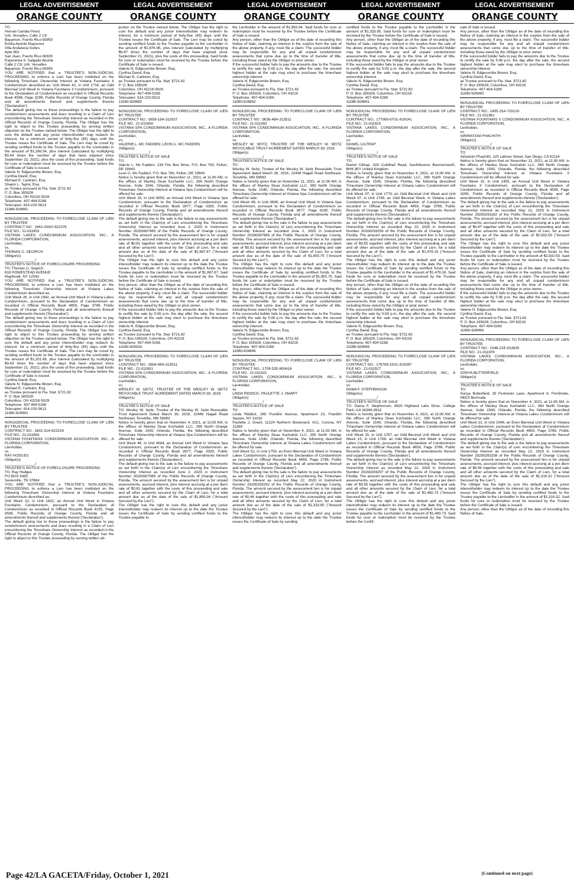LEGAL ADVERTISEMENT LEGAL ADVERTISEMENT LEGAL ADVERTISEMENT LEGAL ADVERTISEMENT LEGAL ADVERTISEMENT
ORANGE COUNTY ORANGE COUNTY ORANGE COUNTY ORANGE COUNTY ORANGE COUNTY
TO:
Hernan Gandia Perez
Urb. Versalles, Calle 2 C8
Bayamon, Puerto Rico 00959
Emilia Aponte Maysonet
Villa Andalucia Suites
Apto 801
San Juan, Puerto Rico 00926
Esperanza S. Salgado Aponte
Calle 2 C8, Urb. Versalles
Bayamon, Puerto Rico 00956
YOU ARE NOTIFIED that a TRUSTEE'S NON-JUDICIAL PROCEEDING to enforce a Lien has been instituted on the following Timeshare Ownership Interest at Vistana Fountains II Condominium described as: Unit Week 42, in Unit 1716, an Odd Biennial Unit Week in Vistana Fountains II Condominium, pursuant to the Declaration of Condominium as recorded in Official Records Book 4598, Page 3299, Public Records of Orange County, Florida and all amendments thereof and supplements thereto ('Declaration').
The default giving rise to these proceedings is the failure to pay condominium assessments and dues resulting in a Claim of Lien encumbering the Timeshare Ownership Interest as recorded in the Official Records of Orange County, Florida. The Obligor has the right to object to this Trustee proceeding by serving written objection on the Trustee named below. The Obligor has the right to cure the default and any junior interestholder may redeem its interest, for a minimum period of forty-five (45) days until the Trustee issues the Certificate of Sale. The Lien may be cured by sending certified funds to the Trustee payable to the Lienholder in the amount of $1,280.54, plus interest (calculated by multiplying $0.44 times the number of days that have elapsed since September 23, 2021), plus the costs of this proceeding. Said funds for cure or redemption must be received by the Trustee before the Certificate of Sale is issued.
Valerie N. Edgecombe Brown, Esq.
Cynthia David, Esq.
Michael E. Carleton, Esq.
Shawn L. Taylor, Esq.
as Trustee pursuant to Fla. Stat. §721.82
P. O. Box 165028
Columbus, OH 43216-5028
Telephone: 407-404-5266
Telecopier: 614-220-5613
11080-928841
NONJUDICIAL PROCEEDING TO FORECLOSE CLAIM OF LIEN BY TRUSTEE
CONTRACT NO.: 1942-26AO-822376
FILE NO.: 21-011853
VISTANA LAKES CONDOMINIUM ASSOCIATION, INC., A FLORIDA CORPORATION,
Lienholder,
vs.
THOMAS G. SEGRICH
Obligor(s)
_______________/
TRUSTEE'S NOTICE OF FORECLOSURE PROCEEDING
TO: Thomas G. Segrich
816 HOMESTEAD AVENUE
Maybrook, NY 12543
YOU ARE NOTIFIED that a TRUSTEE'S NON-JUDICIAL PROCEEDING to enforce a Lien has been instituted on the following Timeshare Ownership Interest at Vistana Lakes Condominium described as:
Unit Week 26, in Unit 1942, an Annual Unit Week in Vistana Lakes Condominium, pursuant to the Declaration of Condominium as recorded in Official Records Book 4859, Page 3789, Public Records of Orange County, Florida and all amendments thereof and supplements thereto ('Declaration').
The default giving rise to these proceedings is the failure to pay condominium assessments and dues resulting in a Claim of Lien encumbering the Timeshare Ownership Interest as recorded in the Official Records of Orange County, Florida. The Obligor has the right to object to this Trustee proceeding by serving written objection on the Trustee named below. The Obligor has the right to cure the default and any junior interestholder may redeem its interest, for a minimum period of forty-five (45) days until the Trustee issues the Certificate of Sale. The Lien may be cured by sending certified funds to the Trustee payable to the Lienholder in the amount of $1,201.69, plus interest (calculated by multiplying $0.43 times the number of days that have elapsed since September 21, 2021), plus the costs of this proceeding. Said funds for cure or redemption must be received by the Trustee before the Certificate of Sale is issued.
Cynthia David, Esq.
Valerie N. Edgecombe Brown, Esq.
Michael E. Carleton, Esq.
as Trustee pursuant to Fla. Stat. §721.82
P. O. Box 165028
Columbus, OH 43216-5028
Telephone: 407-404-5266
Telecopier: 614-220-5613
11080-928901
NONJUDICIAL PROCEEDING TO FORECLOSE CLAIM OF LIEN BY TRUSTEE
CONTRACT NO.: 1602-31A-623218
FILE NO.: 21-011860
VISTANA FOUNTAINS CONDOMINIUM ASSOCIATION, INC., A FLORIDA CORPORATION,
Lienholder,
vs.
RAY HODGES
Obligor(s)
_______________/
TRUSTEE'S NOTICE OF FORECLOSURE PROCEEDING
TO: Ray Hodges
PO BOX 6365
Sevierville, TN 37864
YOU ARE NOTIFIED that a TRUSTEE'S NON-JUDICIAL PROCEEDING to enforce a Lien has been instituted on the following Timeshare Ownership Interest at Vistana Fountains Condominium described as:
Unit Week 31, in Unit 1602, an Annual Unit Week in Vistana Fountains Condominium, pursuant to the Declaration of Condominium as recorded in Official Records Book 4155, Page 0509, Public Records of Orange County, Florida and all amendments thereof and supplements thereto ('Declaration').
The default giving rise to these proceedings is the failure to pay condominium assessments and dues resulting in a Claim of Lien encumbering the Timeshare Ownership Interest as recorded in the Official Records of Orange County, Florida. The Obligor has the right to object to this Trustee proceeding by serving written ob-
jection on the Trustee named below. The Obligor has the right to cure the default and any junior interestholder may redeem its interest, for a minimum period of forty-five (45) days until the Trustee issues the Certificate of Sale. The Lien may be cured by sending certified funds to the Trustee payable to the Lienholder in the amount of $1,876.96, plus interest (calculated by multiplying $0.87 times the number of days that have elapsed since September 21, 2021), plus the costs of this proceeding. Said funds for cure or redemption must be received by the Trustee before the Certificate of Sale is issued.
Valerie N. Edgecombe Brown, Esq.
Cynthia David, Esq.
Michael E. Carleton, Esq.
as Trustee pursuant to Fla. Stat. §721.82
P. O. Box 165028
Columbus, OH 43216-5028
Telephone: 407-404-5266
Telecopier: 614-220-5613
11080-928863
NONJUDICIAL PROCEEDING TO FORECLOSE CLAIM OF LIEN BY TRUSTEE
CONTRACT NO.: 0659-19A-311637
FILE NO.: 21-011900
VISTANA SPA CONDOMINIUM ASSOCIATION, INC., A FLORIDA CORPORATION,
Lienholder,
vs.
VALERIE L. MC FADDEN; LEON G. MC FADDEN
Obligor(s)
_______________/
TRUSTEE'S NOTICE OF SALE
TO:
Valerie L. Mc Fadden, 234 Fire Box Drive, P.O. Box 700, Felton, DE 19943
Leon G. Mc Fadden, P.O. Box 700, Felton, DE 19943
Notice is hereby given that on November 11, 2021, at 11:00 AM, in the offices of Manley Deas Kochalski LLC, 390 North Orange Avenue, Suite 1540, Orlando, Florida, the following described Timeshare Ownership Interest at Vistana Spa Condominium will be offered for sale:
Unit Week 19, in Unit 0659, an Annual Unit Week in Vistana Spa Condominium, pursuant to the Declaration of Condominium as recorded in Official Records Book 3677, Page 0335, Public Records of Orange County, Florida and all amendments thereof and supplements thereto ('Declaration').
The default giving rise to the sale is the failure to pay assessments as set forth in the Claim(s) of Lien encumbering the Timeshare Ownership Interest as recorded June 2, 2020 in Instrument Number 20200307965 of the Public Records of Orange County, Florida. The amount secured by the assessment lien is for unpaid assessments, accrued interest, plus interest accruing at a per diem rate of $0.81 together with the costs of this proceeding and sale and all other amounts secured by the Claim of Lien, for a total amount due as of the date of the sale of $1,887.67 ("Amount Secured by the Lien").
The Obligor has the right to cure this default and any junior interestholder may redeem its interest up to the date the Trustee issues the Certificate of Sale by sending certified funds to the Trustee payable to the Lienholder in the amount of $1,887.67. Said funds for cure or redemption must be received by the Trustee before the Certificate of Sale is issued.
Any person, other than the Obligor as of the date of recording this Notice of Sale, claiming an interest in the surplus from the sale of the above property, if any, must file a claim. The successful bidder may be responsible for any and all unpaid condominium assessments that come due up to the time of transfer of title, including those owed by the Obligor or prior owner.
If the successful bidder fails to pay the amounts due to the Trustee to certify the sale by 5:00 p.m. the day after the sale, the second highest bidder at the sale may elect to purchase the timeshare ownership interest.
Valerie N. Edgecombe Brown, Esq.
Cynthia David, Esq.
as Trustee pursuant to Fla. Stat. §721.82
P. O. Box 165028, Columbus, OH 43216
Telephone: 407-404-5266
11080-929020
NONJUDICIAL PROCEEDING TO FORECLOSE CLAIM OF LIEN BY TRUSTEE
CONTRACT NO.: 0604-48A-313511
FILE NO.: 21-011901
VISTANA SPA CONDOMINIUM ASSOCIATION, INC., A FLORIDA CORPORATION,
Lienholder,
vs.
WESLEY W. SEITZ, TRUSTEE OF THE WESLEY W. SEITZ REVOCABLE TRUST AGREEMENT DATED MARCH 30, 2016
Obligor(s)
_______________/
TRUSTEE'S NOTICE OF SALE
TO: Wesley W. Seitz, Trustee of the Wesley W. Seitz Revocable Trust Agreement Dated March 30, 2016, 22446 Hagali Road Northeast, Tenstrike, MN 56683
Notice is hereby given that on November 4, 2021, at 11:00 AM, in the offices of Manley Deas Kochalski LLC, 390 North Orange Avenue, Suite 1540, Orlando, Florida, the following described Timeshare Ownership Interest at Vistana Spa Condominium will be offered for sale:
Unit Week 48, in Unit 0604, an Annual Unit Week in Vistana Spa Condominium, pursuant to the Declaration of Condominium as recorded in Official Records Book 3677, Page 0335, Public Records of Orange County, Florida and all amendments thereof and supplements thereto ('Declaration').
The default giving rise to the sale is the failure to pay assessments as set forth in the Claim(s) of Lien encumbering the Timeshare Ownership Interest as recorded June 2, 2020 in Instrument Number 20200307965 of the Public Records of Orange County, Florida. The amount secured by the assessment lien is for unpaid assessments, accrued interest, plus interest accruing at a per diem rate of $0.81 together with the costs of this proceeding and sale and all other amounts secured by the Claim of Lien, for a total amount due as of the date of the sale of $1,850.04 ("Amount Secured by the Lien").
The Obligor has the right to cure this default and any junior interestholder may redeem its interest up to the date the Trustee issues the Certificate of Sale by sending certified funds to the Trustee payable to
the Lienholder in the amount of $1,850.04. Said funds for cure or redemption must be received by the Trustee before the Certificate of Sale is issued.
Any person, other than the Obligor as of the date of recording this Notice of Sale, claiming an interest in the surplus from the sale of the above property, if any, must file a claim. The successful bidder may be responsible for any and all unpaid condominium assessments that come due up to the time of transfer of title, including those owed by the Obligor or prior owner.
If the successful bidder fails to pay the amounts due to the Trustee to certify the sale by 5:00 p.m. the day after the sale, the second highest bidder at the sale may elect to purchase the timeshare ownership interest.
Valerie N. Edgecombe Brown, Esq.
Cynthia David, Esq.
as Trustee pursuant to Fla. Stat. §721.82
P. O. Box 165028, Columbus, OH 43216
Telephone: 407-404-5266
11080-928692
NONJUDICIAL PROCEEDING TO FORECLOSE CLAIM OF LIEN BY TRUSTEE
CONTRACT NO.: 0636-48A-313511
FILE NO.: 21-011902
VISTANA SPA CONDOMINIUM ASSOCIATION, INC., A FLORIDA CORPORATION,
Lienholder,
vs.
WESLEY W. SEITZ, TRUSTEE OF THE WESLEY W. SEITZ REVOCABLE TRUST AGREEMENT DATED MARCH 30, 2016
Obligor(s)
_______________/
TRUSTEE'S NOTICE OF SALE
TO:
Wesley W. Seitz, Trustee of the Wesley W. Seitz Revocable Trust Agreement dated March 30, 2016, 22446 Hagali Road Northeast, Tenstrike, MN 56683
Notice is hereby given that on November 11, 2021, at 11:00 AM, in the offices of Manley Deas Kochalski LLC, 390 North Orange Avenue, Suite 1540, Orlando, Florida, the following described Timeshare Ownership Interest at Vistana Spa Condominium will be offered for sale:
Unit Week 48, in Unit 0636, an Annual Unit Week in Vistana Spa Condominium, pursuant to the Declaration of Condominium as recorded in Official Records Book 3677, Page 0335, Public Records of Orange County, Florida and all amendments thereof and supplements thereto ('Declaration').
The default giving rise to the sale is the failure to pay assessments as set forth in the Claim(s) of Lien encumbering the Timeshare Ownership Interest as recorded June 2, 2020 in Instrument Number 20200307965 of the Public Records of Orange County, Florida. The amount secured by the assessment lien is for unpaid assessments, accrued interest, plus interest accruing at a per diem rate of $0.81 together with the costs of this proceeding and sale and all other amounts secured by the Claim of Lien, for a total amount due as of the date of the sale of $1,855.75 ("Amount Secured by the Lien").
The Obligor has the right to cure this default and any junior interestholder may redeem its interest up to the date the Trustee issues the Certificate of Sale by sending certified funds to the Trustee payable to the Lienholder in the amount of $1,855.75. Said funds for cure or redemption must be received by the Trustee before the Certificate of Sale is issued.
Any person, other than the Obligor as of the date of recording this Notice of Sale, claiming an interest in the surplus from the sale of the above property, if any, must file a claim. The successful bidder may be responsible for any and all unpaid condominium assessments that come due up to the time of transfer of title, including those owed by the Obligor or prior owner.
If the successful bidder fails to pay the amounts due to the Trustee to certify the sale by 5:00 p.m. the day after the sale, the second highest bidder at the sale may elect to purchase the timeshare ownership interest.
Valerie N. Edgecombe Brown, Esq.
Cynthia David, Esq.
as Trustee pursuant to Fla. Stat. §721.82
P. O. Box 165028, Columbus, OH 43216
Telephone: 407-404-5266
11080-928896
NONJUDICIAL PROCEEDING TO FORECLOSE CLAIM OF LIEN BY TRUSTEE
CONTRACT NO.: 1759-52E-800418
FILE NO.: 21-011921
VISTANA LAKES CONDOMINIUM ASSOCIATION, INC., A FLORIDA CORPORATION,
Lienholder,
vs.
LINDA RIDDICK; PAULETTE J. SMART
Obligor(s)
_______________/
TRUSTEE'S NOTICE OF SALE
TO:
Linda Riddick, 280 Franklin Avenue, Apartment 23, Franklin Square, NY 11010
Paulette J. Smart, 11224 Northern Boulevard, #1G, Corona, NY 11368
Notice is hereby given that on November 4, 2021, at 11:00 AM, in the offices of Manley Deas Kochalski LLC, 390 North Orange Avenue, Suite 1540, Orlando, Florida, the following described Timeshare Ownership Interest at Vistana Lakes Condominium will be offered for sale:
Unit Week 52, in Unit 1759, an Even Biennial Unit Week in Vistana Lakes Condominium, pursuant to the Declaration of Condominium as recorded in Official Records Book 4859, Page 3789, Public Records of Orange County, Florida and all amendments thereof and supplements thereto ('Declaration').
The default giving rise to the sale is the failure to pay assessments as set forth in the Claim(s) of Lien encumbering the Timeshare Ownership Interest as recorded May 22, 2020 in Instrument Number 20200293262 of the Public Records of Orange County, Florida. The amount secured by the assessment lien is for unpaid assessments, accrued interest, plus interest accruing at a per diem rate of $0.46 together with the costs of this proceeding and sale and all other amounts secured by the Claim of Lien, for a total amount due as of the date of the sale of $1,333.95 ("Amount Secured by the Lien").
The Obligor has the right to cure this default and any junior interestholder may redeem its interest up to the date the Trustee issues the Certificate of Sale by sending
certified funds to the Trustee payable to the Lienholder in the amount of $1,333.95. Said funds for cure or redemption must be received by the Trustee before the Certificate of Sale is issued.
Any person, other than the Obligor as of the date of recording this Notice of Sale, claiming an interest in the surplus from the sale of the above property, if any, must file a claim. The successful bidder may be responsible for any and all unpaid condominium assessments that come due up to the time of transfer of title, including those owed by the Obligor or prior owner.
If the successful bidder fails to pay the amounts due to the Trustee to certify the sale by 5:00 p.m. the day after the sale, the second highest bidder at the sale may elect to purchase the timeshare ownership interest.
Valerie N. Edgecombe Brown, Esq.
Cynthia David, Esq.
as Trustee pursuant to Fla. Stat. §721.82
P. O. Box 165028, Columbus, OH 43216
Telephone: 407-404-5266
11080-928691
NONJUDICIAL PROCEEDING TO FORECLOSE CLAIM OF LIEN BY TRUSTEE
CONTRACT NO.: 177069-07OL-818141
FILE NO.: 21-011925
VISTANA LAKES CONDOMINIUM ASSOCIATION, INC., A FLORIDA CORPORATION,
Lienholder,
vs.
DANIEL GILTRAP
Obligor(s)
_______________/
TRUSTEE'S NOTICE OF SALE
TO:
Daniel Giltrap, 32A Guildhall Road, Southbourne Bournemouth, BH6 3EY United Kingdom
Notice is hereby given that on November 4, 2021, at 11:00 AM, in the offices of Manley Deas Kochalski LLC, 390 North Orange Avenue, Suite 1540, Orlando, Florida, the following described Timeshare Ownership Interest at Vistana Lakes Condominium will be offered for sale:
Unit Week 07, in Unit 1770, an Odd Biennial Unit Week and Unit Week 07, in Unit 1769, an Odd Biennial Week, in Vistana Lakes Condominium, pursuant to the Declaration of Condominium as recorded in Official Records Book 4859, Page 3789, Public Records of Orange County, Florida and all amendments thereof and supplements thereto ('Declaration').
The default giving rise to the sale is the failure to pay assessments as set forth in the Claim(s) of Lien encumbering the Timeshare Ownership Interest as recorded May 22, 2020 in Instrument Number 20200293256 of the Public Records of Orange County, Florida. The amount secured by the assessment lien is for unpaid assessments, accrued interest, plus interest accruing at a per diem rate of $0.55 together with the costs of this proceeding and sale and all other amounts secured by the Claim of Lien, for a total amount due as of the date of the sale of $1,478.16 ("Amount Secured by the Lien").
The Obligor has the right to cure this default and any junior interestholder may redeem its interest up to the date the Trustee issues the Certificate of Sale by sending certified funds to the Trustee payable to the Lienholder in the amount of $1,478.16. Said funds for cure or redemption must be received by the Trustee before the Certificate of Sale is issued.
Any person, other than the Obligor as of the date of recording this Notice of Sale, claiming an interest in the surplus from the sale of the above property, if any, must file a claim. The successful bidder may be responsible for any and all unpaid condominium assessments that come due up to the time of transfer of title, including those owed by the Obligor or prior owner.
If the successful bidder fails to pay the amounts due to the Trustee to certify the sale by 5:00 p.m. the day after the sale, the second highest bidder at the sale may elect to purchase the timeshare ownership interest.
Valerie N. Edgecombe Brown, Esq.
Cynthia David, Esq.
as Trustee pursuant to Fla. Stat. §721.82
P. O. Box 165028, Columbus, OH 43216
Telephone: 407-404-5266
11080-928946
NONJUDICIAL PROCEEDING TO FORECLOSE CLAIM OF LIEN BY TRUSTEE
CONTRACT NO.: 176768-15OL-819287
FILE NO.: 21-011927
VISTANA LAKES CONDOMINIUM ASSOCIATION, INC., A FLORIDA CORPORATION,
Lienholder,
vs.
DAMA F. STEPHENSON
Obligor(s)
_______________/
TRUSTEE'S NOTICE OF SALE
TO: Dama F. Stephenson, 4820 Highland Lake Drive, College Park, GA 30349-3913
Notice is hereby given that on November 4, 2021, at 11:00 AM, in the offices of Manley Deas Kochalski LLC, 390 North Orange Avenue, Suite 1540, Orlando, Florida, the following described Timeshare Ownership Interest at Vistana Lakes Condominium will be offered for sale:
Unit Week 15, in Unit 1767, an Odd Biennial Unit Week and Unit Week 15, in Unit 1768, an Odd Biennial Unit Week in Vistana Lakes Condominium, pursuant to the Declaration of Condominium as recorded in Official Records Book 4859, Page 3789, Public Records of Orange County, Florida and all amendments thereof and supplements thereto ('Declaration').
The default giving rise to the sale is the failure to pay assessments as set forth in the Claim(s) of Lien encumbering the Timeshare Ownership Interest as recorded May 22, 2020 in Instrument Number 20200293257 of the Public Records of Orange County, Florida. The amount secured by the assessment lien is for unpaid assessments, accrued interest, plus interest accruing at a per diem rate of $0.55 together with the costs of this proceeding and sale and all other amounts secured by the Claim of Lien, for a total amount due as of the date of the sale of $1,460.73 ("Amount Secured by the Lien").
The Obligor has the right to cure this default and any junior interestholder may redeem its interest up to the date the Trustee issues the Certificate of Sale by sending certified funds to the Trustee payable to the Lienholder in the amount of $1,460.73. Said funds for cure or redemption must be received by the Trustee before the Certifi-
cate of Sale is issued.
Any person, other than the Obligor as of the date of recording this Notice of Sale, claiming an interest in the surplus from the sale of the above property, if any, must file a claim. The successful bidder may be responsible for any and all unpaid condominium assessments that come due up to the time of transfer of title, including those owed by the Obligor or prior owner.
If the successful bidder fails to pay the amounts due to the Trustee to certify the sale by 5:00 p.m. the day after the sale, the second highest bidder at the sale may elect to purchase the timeshare ownership interest.
Valerie N. Edgecombe Brown, Esq.
Cynthia David, Esq.
as Trustee pursuant to Fla. Stat. §721.82
P. O. Box 165028, Columbus, OH 43216
Telephone: 407-404-5266
11080-928690
NONJUDICIAL PROCEEDING TO FORECLOSE CLAIM OF LIEN BY TRUSTEE
CONTRACT NO.: 1455-15A-720120
FILE NO.: 21-011961
VISTANA FOUNTAINS II CONDOMINIUM ASSOCIATION, INC., A FLORIDA CORPORATION,
Lienholder,
vs.
SIRIRATXIM PHACHITH
Obligor(s)
_______________/
TRUSTEE'S NOTICE OF SALE
TO:
Siriratxim Phachith, 125 Latimer Street, San Diego, CA 92114
Notice is hereby given that on November 11, 2021, at 11:00 AM, in the offices of Manley Deas Kochalski LLC, 390 North Orange Avenue, Suite 1540, Orlando, Florida, the following described Timeshare Ownership Interest at Vistana Fountains II Condominium will be offered for sale:
Unit Week 15, in Unit 1455, an Annual Unit Week in Vistana Fountains II Condominium, pursuant to the Declaration of Condominium as recorded in Official Records Book 4598, Page 3299, Public Records of Orange County, Florida and all amendments thereof and supplements thereto ('Declaration').
The default giving rise to the sale is the failure to pay assessments as set forth in the Claim(s) of Lien encumbering the Timeshare Ownership Interest as recorded May 21, 2020 in Instrument Number 20200291182 of the Public Records of Orange County, Florida. The amount secured by the assessment lien is for unpaid assessments, accrued interest, plus interest accruing at a per diem rate of $0.87 together with the costs of this proceeding and sale and all other amounts secured by the Claim of Lien, for a total amount due as of the date of the sale of $2,002.50 ("Amount Secured by the Lien").
The Obligor has the right to cure this default and any junior interestholder may redeem its interest up to the date the Trustee issues the Certificate of Sale by sending certified funds to the Trustee payable to the Lienholder in the amount of $2,002.50. Said funds for cure or redemption must be received by the Trustee before the Certificate of Sale is issued.
Any person, other than the Obligor as of the date of recording this Notice of Sale, claiming an interest in the surplus from the sale of the above property, if any, must file a claim. The successful bidder may be responsible for any and all unpaid condominium assessments that come due up to the time of transfer of title, including those owed by the Obligor or prior owner.
If the successful bidder fails to pay the amounts due to the Trustee to certify the sale by 5:00 p.m. the day after the sale, the second highest bidder at the sale may elect to purchase the timeshare ownership interest.
Valerie N. Edgecombe Brown, Esq.
Cynthia David, Esq.
as Trustee pursuant to Fla. Stat. §721.82
P. O. Box 165028, Columbus, OH 43216
Telephone: 407-404-5266
11080-928898
NONJUDICIAL PROCEEDING TO FORECLOSE CLAIM OF LIEN BY TRUSTEE
CONTRACT NO.: 1948-21E-813835
FILE NO.: 21-011978
VISTANA LAKES CONDOMINIUM ASSOCIATION, INC., A FLORIDA CORPORATION,
Lienholder,
vs.
SONYA BUTTERFIELD
Obligor(s)
_______________/
TRUSTEE'S NOTICE OF SALE
TO:
Sonya Butterfield, 20 Perimeter Lane, Apartment 6, Pembroke, HM15 Bermuda
Notice is hereby given that on November 4, 2021, at 11:00 AM, in the offices of Manley Deas Kochalski LLC, 390 North Orange Avenue, Suite 1540, Orlando, Florida, the following described Timeshare Ownership Interest at Vistana Lakes Condominium will be offered for sale:
Unit Week 21, in Unit 1948, an Even Biennial Unit Week in Vistana Lakes Condominium, pursuant to the Declaration of Condominium as recorded in Official Records Book 4859, Page 3789, Public Records of Orange County, Florida and all amendments thereof and supplements thereto ('Declaration').
The default giving rise to the sale is the failure to pay assessments as set forth in the Claim(s) of Lien encumbering the Timeshare Ownership Interest as recorded May 22, 2020 in Instrument Number 20200293258 of the Public Records of Orange County, Florida. The amount secured by the assessment lien is for unpaid assessments, accrued interest, plus interest accruing at a per diem rate of $0.46 together with the costs of this proceeding and sale and all other amounts secured by the Claim of Lien, for a total amount due as of the date of the sale of $1,316.32 ("Amount Secured by the Lien").
The Obligor has the right to cure this default and any junior interestholder may redeem its interest up to the date the Trustee issues the Certificate of Sale by sending certified funds to the Trustee payable to the Lienholder in the amount of $1,316.32. Said funds for cure or redemption must be received by the Trustee before the Certificate of Sale is issued.
Any person, other than the Obligor as of the date of recording this Notice of Sale,
Page 42/LA GACETA/Friday, October 1, 2021 (Continued on next page)